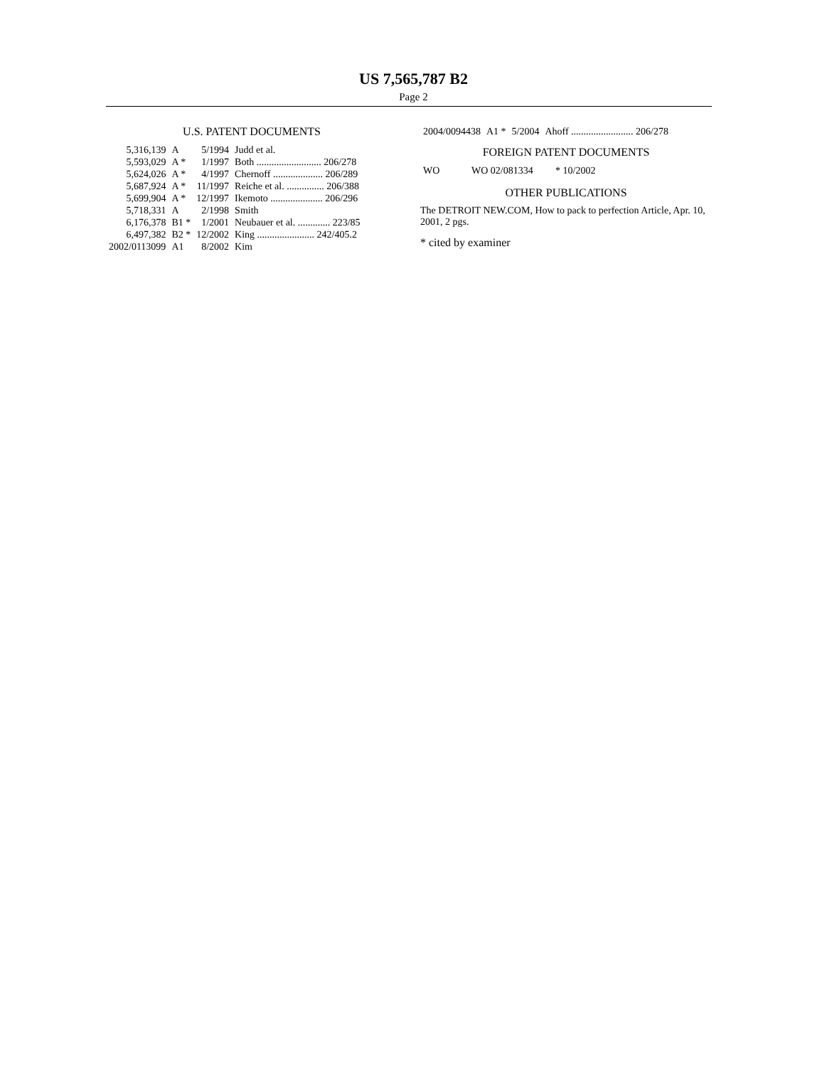US 7,565,787 B2
Page 2
U.S. PATENT DOCUMENTS
| 5,316,139 | A | 5/1994 | Judd et al. |
| 5,593,029 | A * | 1/1997 | Both .......................... 206/278 |
| 5,624,026 | A * | 4/1997 | Chernoff .................... 206/289 |
| 5,687,924 | A * | 11/1997 | Reiche et al. ............... 206/388 |
| 5,699,904 | A * | 12/1997 | Ikemoto ..................... 206/296 |
| 5,718,331 | A | 2/1998 | Smith |
| 6,176,378 | B1 * | 1/2001 | Neubauer et al. ............. 223/85 |
| 6,497,382 | B2 * | 12/2002 | King ....................... 242/405.2 |
| 2002/0113099 | A1 | 8/2002 | Kim |
| 2004/0094438 | A1 * | 5/2004 | Ahoff ......................... 206/278 |
FOREIGN PATENT DOCUMENTS
| WO | WO 02/081334 | * 10/2002 |
OTHER PUBLICATIONS
The DETROIT NEW.COM, How to pack to perfection Article, Apr. 10, 2001, 2 pgs.
* cited by examiner